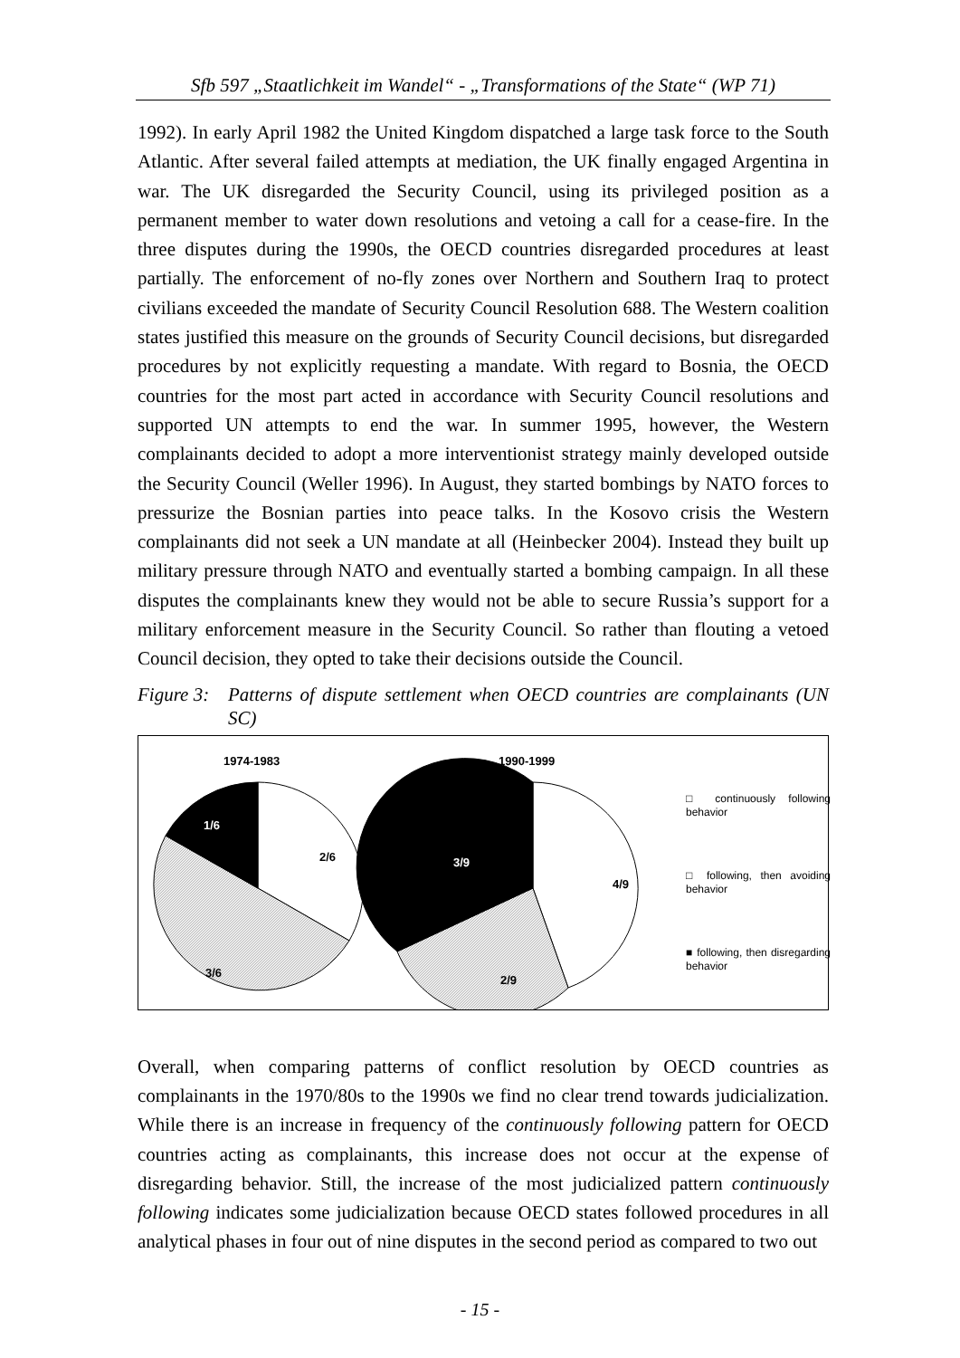Sfb 597 „Staatlichkeit im Wandel“ - „Transformations of the State“ (WP 71)
1992). In early April 1982 the United Kingdom dispatched a large task force to the South Atlantic. After several failed attempts at mediation, the UK finally engaged Argentina in war. The UK disregarded the Security Council, using its privileged position as a permanent member to water down resolutions and vetoing a call for a cease-fire. In the three disputes during the 1990s, the OECD countries disregarded procedures at least partially. The enforcement of no-fly zones over Northern and Southern Iraq to protect civilians exceeded the mandate of Security Council Resolution 688. The Western coalition states justified this measure on the grounds of Security Council decisions, but disregarded procedures by not explicitly requesting a mandate. With regard to Bosnia, the OECD countries for the most part acted in accordance with Security Council resolutions and supported UN attempts to end the war. In summer 1995, however, the Western complainants decided to adopt a more interventionist strategy mainly developed outside the Security Council (Weller 1996). In August, they started bombings by NATO forces to pressurize the Bosnian parties into peace talks. In the Kosovo crisis the Western complainants did not seek a UN mandate at all (Heinbecker 2004). Instead they built up military pressure through NATO and eventually started a bombing campaign. In all these disputes the complainants knew they would not be able to secure Russia’s support for a military enforcement measure in the Security Council. So rather than flouting a vetoed Council decision, they opted to take their decisions outside the Council.
Figure 3: Patterns of dispute settlement when OECD countries are complainants (UN SC)
1974-1983 1990-1999
1/6
2/6
3/6
3/9
4/9
2/9
□ continuously following behavior
□ following, then avoiding behavior
■ following, then disregarding behavior
Overall, when comparing patterns of conflict resolution by OECD countries as complainants in the 1970/80s to the 1990s we find no clear trend towards judicialization. While there is an increase in frequency of the continuously following pattern for OECD countries acting as complainants, this increase does not occur at the expense of disregarding behavior. Still, the increase of the most judicialized pattern continuously following indicates some judicialization because OECD states followed procedures in all analytical phases in four out of nine disputes in the second period as compared to two out
- 15 -